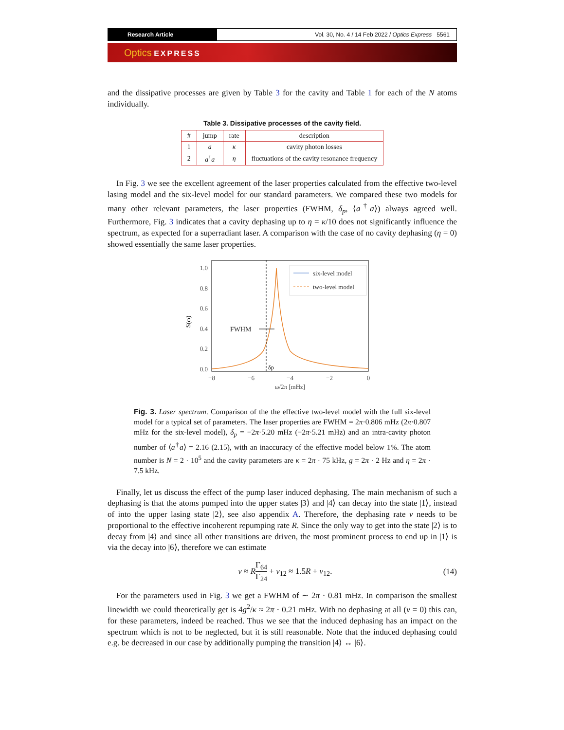Research Article Vol. 30, No. 4 / 14 Feb 2022 / Optics Express 5561
Optics EXPRESS
and the dissipative processes are given by Table 3 for the cavity and Table 1 for each of the N atoms individually.
Table 3. Dissipative processes of the cavity field.
| # | jump | rate | description |
| --- | --- | --- | --- |
| 1 | a | κ | cavity photon losses |
| 2 | a<sup>†</sup> a | η | fluctuations of the cavity resonance frequency |
In Fig. 3 we see the excellent agreement of the laser properties calculated from the effective two-level lasing model and the six-level model for our standard parameters. We compared these two models for many other relevant parameters, the laser properties (FWHM, δ<sub>p</sub>, ⟨a<sup>†</sup>a⟩) always agreed well. Furthermore, Fig. 3 indicates that a cavity dephasing up to η = κ/10 does not significantly influence the spectrum, as expected for a superradiant laser. A comparison with the case of no cavity dephasing (η = 0) showed essentially the same laser properties.
1.0
0.8
0.6
0.4
0.2
0.0
−8
−6
−4
−2
0
ω/2π [mHz]
S(ω)
FWHM
δp
six-level model
two-level model
Fig. 3. Laser spectrum. Comparison of the the effective two-level model with the full six-level model for a typical set of parameters. The laser properties are FWHM = 2π·0.806 mHz (2π·0.807 mHz for the six-level model), δ<sub>p</sub> = −2π·5.20 mHz (−2π·5.21 mHz) and an intra-cavity photon number of ⟨a<sup>†</sup>a⟩ = 2.16 (2.15), with an inaccuracy of the effective model below 1%. The atom number is N = 2 · 10<sup>5</sup> and the cavity parameters are κ = 2π · 75 kHz, g = 2π · 2 Hz and η = 2π · 7.5 kHz.
Finally, let us discuss the effect of the pump laser induced dephasing. The main mechanism of such a dephasing is that the atoms pumped into the upper states |3⟩ and |4⟩ can decay into the state |1⟩, instead of into the upper lasing state |2⟩, see also appendix A. Therefore, the dephasing rate ν needs to be proportional to the effective incoherent repumping rate R. Since the only way to get into the state |2⟩ is to decay from |4⟩ and since all other transitions are driven, the most prominent process to end up in |1⟩ is via the decay into |6⟩, therefore we can estimate
ν ≈ RΓ<sub>64</sub> Γ<sub>24</sub> + ν<sub>12</sub> ≈ 1.5R + ν<sub>12</sub>. (14)
For the parameters used in Fig. 3 we get a FWHM of ∼ 2π · 0.81 mHz. In comparison the smallest linewidth we could theoretically get is 4g<sup>2</sup>/κ ≈ 2π · 0.21 mHz. With no dephasing at all (ν = 0) this can, for these parameters, indeed be reached. Thus we see that the induced dephasing has an impact on the spectrum which is not to be neglected, but it is still reasonable. Note that the induced dephasing could e.g. be decreased in our case by additionally pumping the transition |4⟩ ↔ |6⟩.